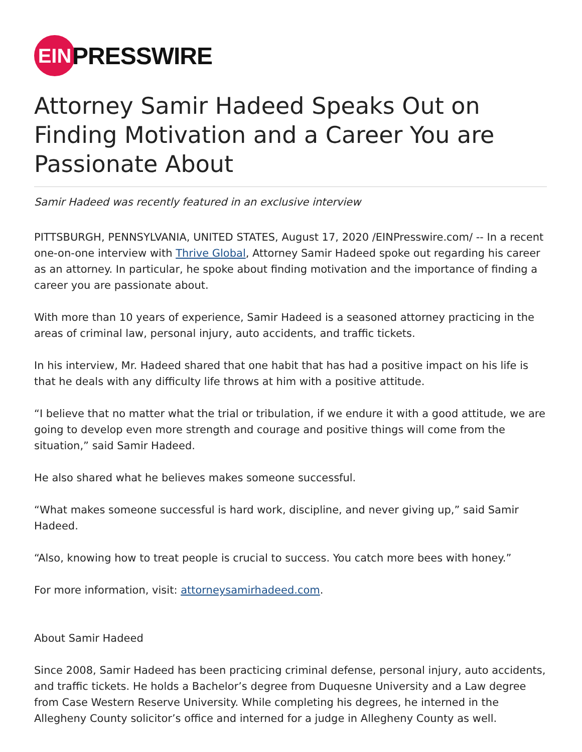EIN
PRESSWIRE
Attorney Samir Hadeed Speaks Out on Finding Motivation and a Career You are Passionate About
Samir Hadeed was recently featured in an exclusive interview
PITTSBURGH, PENNSYLVANIA, UNITED STATES, August 17, 2020 /EINPresswire.com/ -- In a recent one-on-one interview with Thrive Global, Attorney Samir Hadeed spoke out regarding his career as an attorney. In particular, he spoke about finding motivation and the importance of finding a career you are passionate about.
With more than 10 years of experience, Samir Hadeed is a seasoned attorney practicing in the areas of criminal law, personal injury, auto accidents, and traffic tickets.
In his interview, Mr. Hadeed shared that one habit that has had a positive impact on his life is that he deals with any difficulty life throws at him with a positive attitude.
“I believe that no matter what the trial or tribulation, if we endure it with a good attitude, we are going to develop even more strength and courage and positive things will come from the situation,” said Samir Hadeed.
He also shared what he believes makes someone successful.
“What makes someone successful is hard work, discipline, and never giving up,” said Samir Hadeed.
“Also, knowing how to treat people is crucial to success. You catch more bees with honey.”
For more information, visit: attorneysamirhadeed.com.
About Samir Hadeed
Since 2008, Samir Hadeed has been practicing criminal defense, personal injury, auto accidents, and traffic tickets. He holds a Bachelor’s degree from Duquesne University and a Law degree from Case Western Reserve University. While completing his degrees, he interned in the Allegheny County solicitor’s office and interned for a judge in Allegheny County as well.